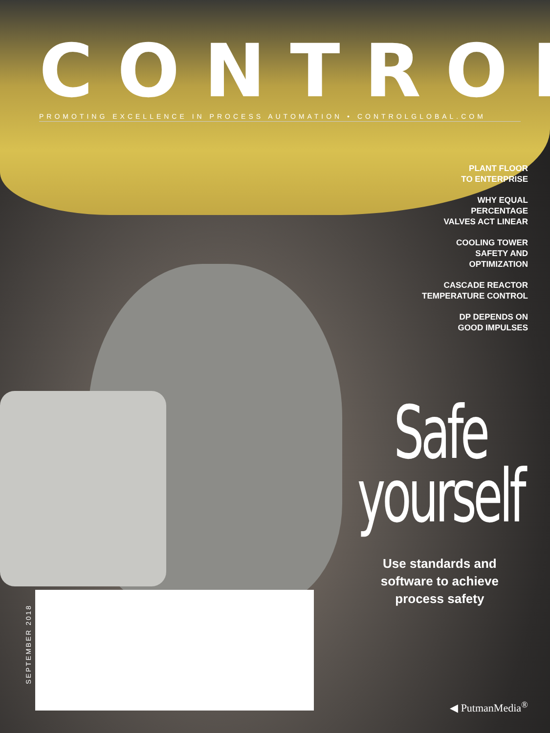CONTROL
PROMOTING EXCELLENCE IN PROCESS AUTOMATION • CONTROLGLOBAL.COM
PLANT FLOOR
TO ENTERPRISE
WHY EQUAL
PERCENTAGE
VALVES ACT LINEAR
COOLING TOWER
SAFETY AND
OPTIMIZATION
CASCADE REACTOR
TEMPERATURE CONTROL
DP DEPENDS ON
GOOD IMPULSES
Safe
yourself
Use standards and
software to achieve
process safety
SEPTEMBER 2018
◀ PutmanMedia<sup>®</sup>